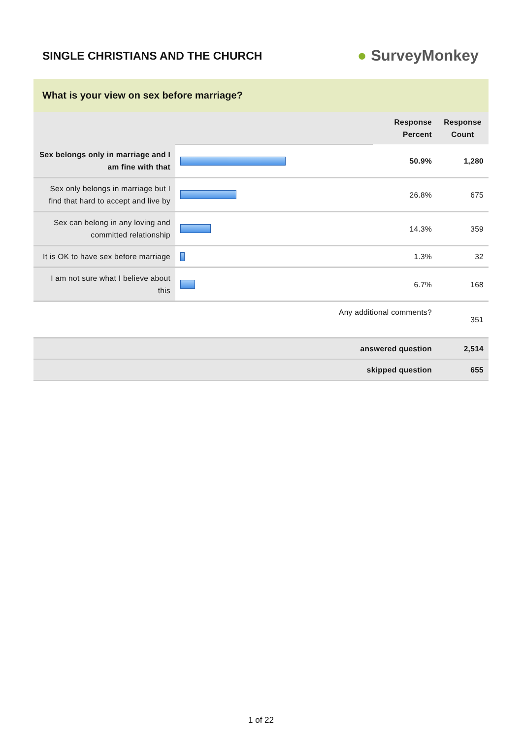SINGLE CHRISTIANS AND THE CHURCH
● SurveyMonkey
What is your view on sex before marriage?
| | | Response Percent | Response Count |
| --- | --- | --- | --- |
| Sex belongs only in marriage and I am fine with that | | 50.9% | 1,280 |
| Sex only belongs in marriage but I find that hard to accept and live by | | 26.8% | 675 |
| Sex can belong in any loving and committed relationship | | 14.3% | 359 |
| It is OK to have sex before marriage | | 1.3% | 32 |
| I am not sure what I believe about this | | 6.7% | 168 |
| Any additional comments? | | | 351 |
| answered question | | | 2,514 |
| skipped question | | | 655 |
1 of 22